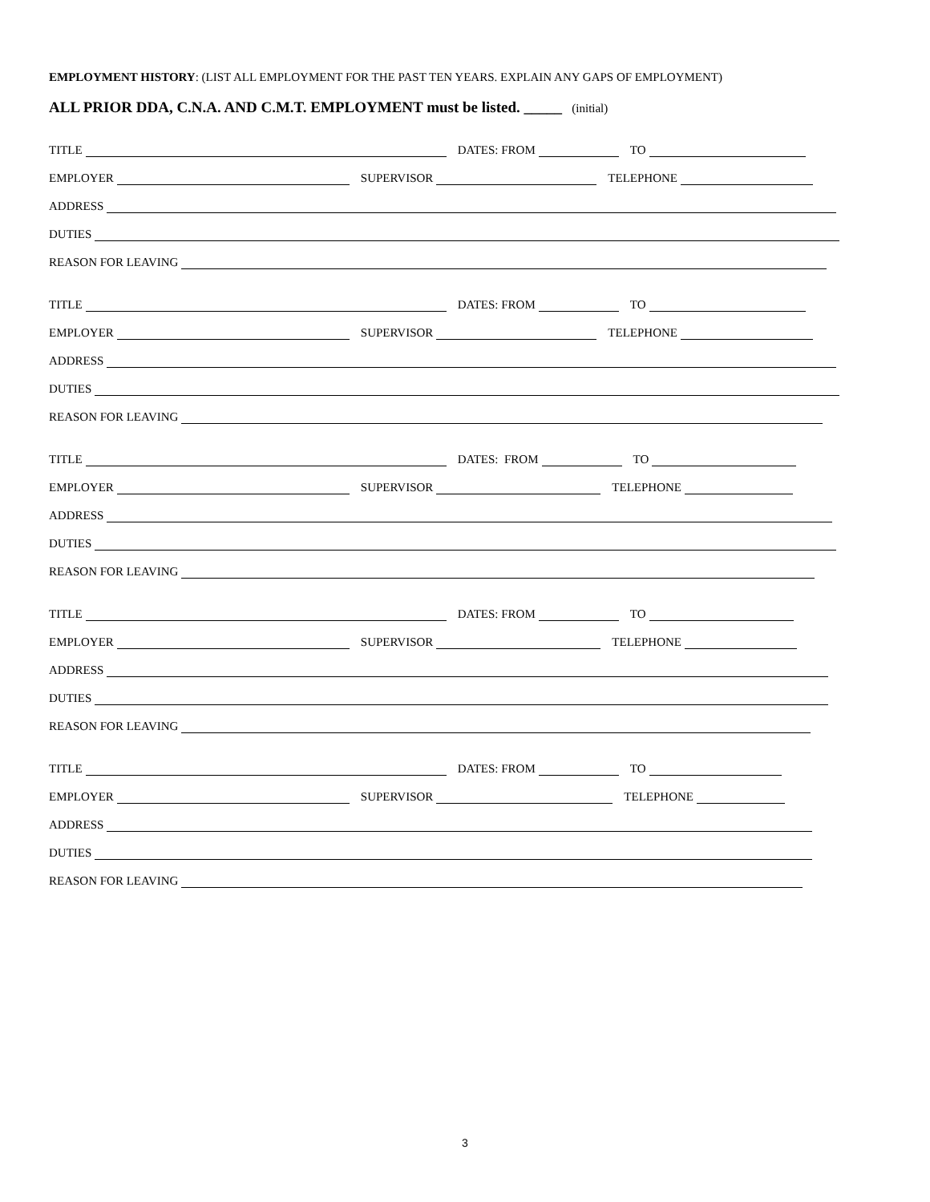EMPLOYMENT HISTORY: (LIST ALL EMPLOYMENT FOR THE PAST TEN YEARS. EXPLAIN ANY GAPS OF EMPLOYMENT)
ALL PRIOR DDA, C.N.A. AND C.M.T. EMPLOYMENT must be listed. _____ (initial)
TITLE DATES: FROM TO
EMPLOYER SUPERVISOR TELEPHONE
ADDRESS
DUTIES
REASON FOR LEAVING
TITLE DATES: FROM TO
EMPLOYER SUPERVISOR TELEPHONE
ADDRESS
DUTIES
REASON FOR LEAVING
TITLE DATES: FROM TO
EMPLOYER SUPERVISOR TELEPHONE
ADDRESS
DUTIES
REASON FOR LEAVING
TITLE DATES: FROM TO
EMPLOYER SUPERVISOR TELEPHONE
ADDRESS
DUTIES
REASON FOR LEAVING
TITLE DATES: FROM TO
EMPLOYER SUPERVISOR TELEPHONE
ADDRESS
DUTIES
REASON FOR LEAVING
3